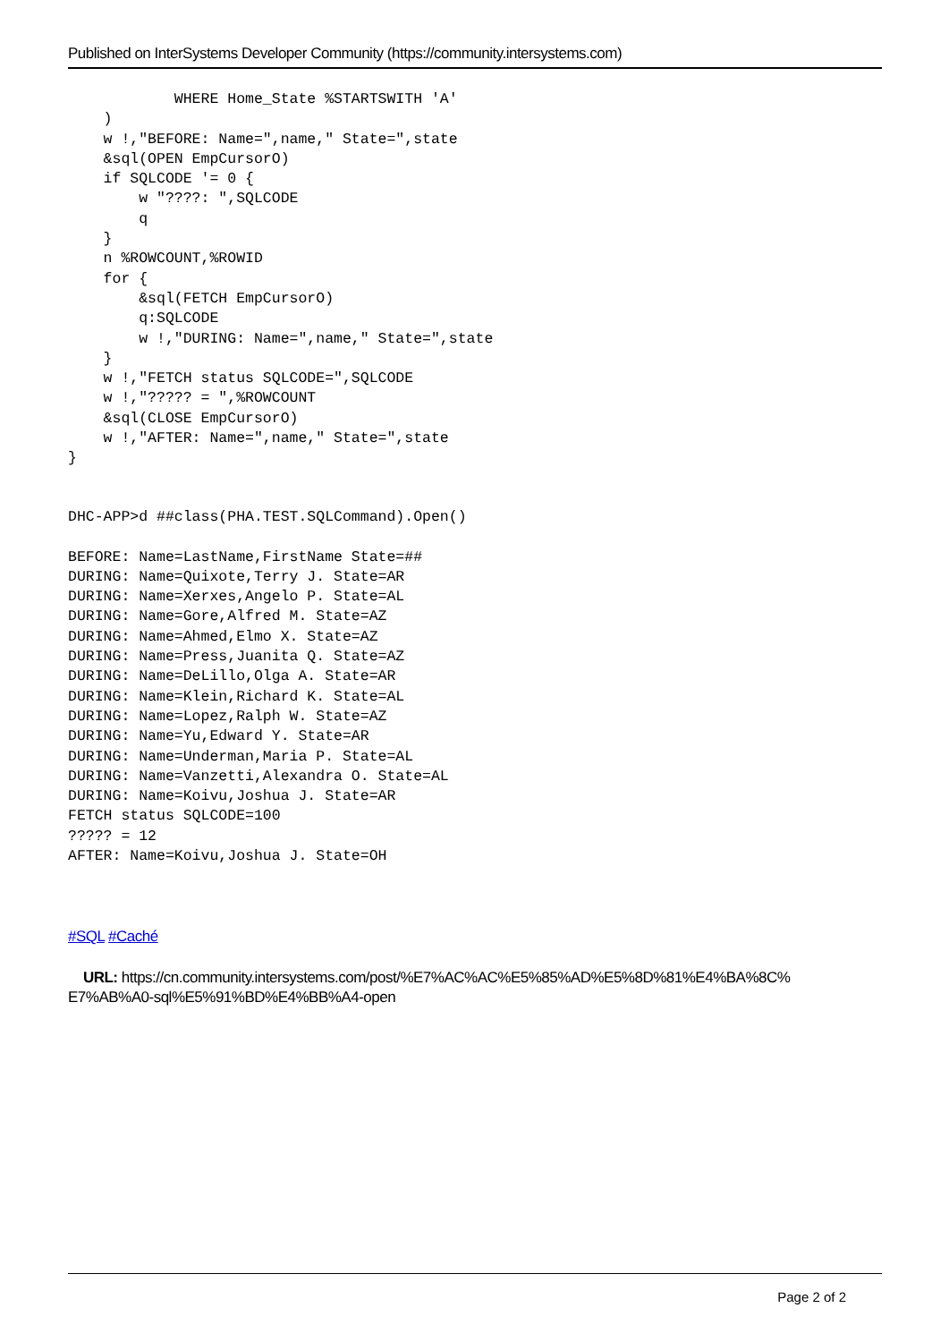Published on InterSystems Developer Community (https://community.intersystems.com)
            WHERE Home_State %STARTSWITH 'A'
    )
    w !,"BEFORE: Name=",name," State=",state
    &sql(OPEN EmpCursorO)
    if SQLCODE '= 0 {
        w "????: ",SQLCODE
        q
    }
    n %ROWCOUNT,%ROWID
    for {
        &sql(FETCH EmpCursorO)
        q:SQLCODE
        w !,"DURING: Name=",name," State=",state
    }
    w !,"FETCH status SQLCODE=",SQLCODE
    w !,"????? = ",%ROWCOUNT
    &sql(CLOSE EmpCursorO)
    w !,"AFTER: Name=",name," State=",state
}
DHC-APP>d ##class(PHA.TEST.SQLCommand).Open()

BEFORE: Name=LastName,FirstName State=##
DURING: Name=Quixote,Terry J. State=AR
DURING: Name=Xerxes,Angelo P. State=AL
DURING: Name=Gore,Alfred M. State=AZ
DURING: Name=Ahmed,Elmo X. State=AZ
DURING: Name=Press,Juanita Q. State=AZ
DURING: Name=DeLillo,Olga A. State=AR
DURING: Name=Klein,Richard K. State=AL
DURING: Name=Lopez,Ralph W. State=AZ
DURING: Name=Yu,Edward Y. State=AR
DURING: Name=Underman,Maria P. State=AL
DURING: Name=Vanzetti,Alexandra O. State=AL
DURING: Name=Koivu,Joshua J. State=AR
FETCH status SQLCODE=100
????? = 12
AFTER: Name=Koivu,Joshua J. State=OH
#SQL #Caché
URL: https://cn.community.intersystems.com/post/%E7%AC%AC%E5%85%AD%E5%8D%81%E4%BA%8C%
E7%AB%A0-sql%E5%91%BD%E4%BB%A4-open
Page 2 of 2